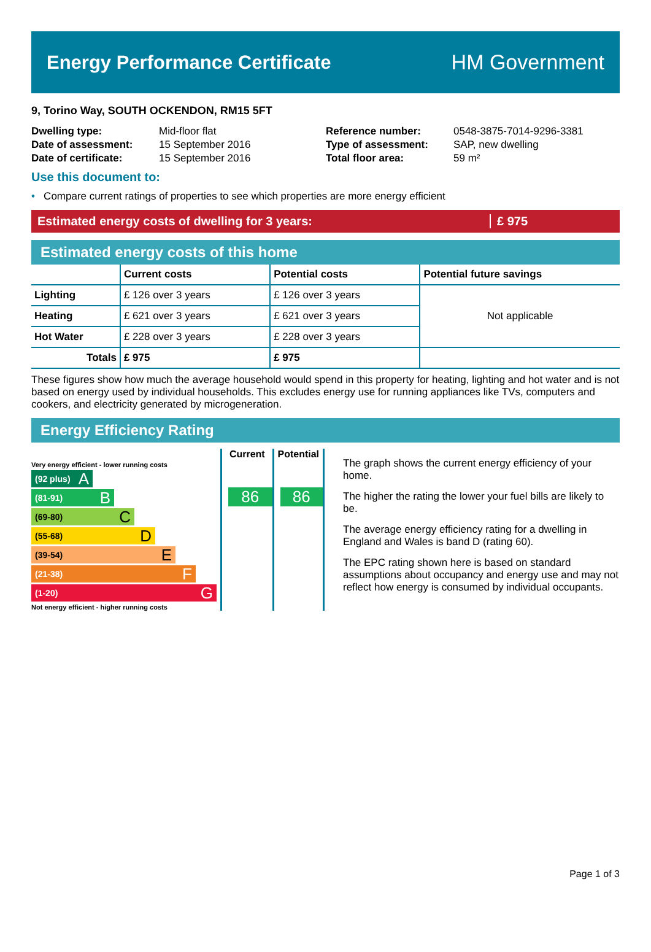Energy Performance Certificate HM Government
9, Torino Way, SOUTH OCKENDON, RM15 5FT
| Dwelling type: | Mid-floor flat |
| Date of assessment: | 15 September 2016 |
| Date of certificate: | 15 September 2016 |
| Reference number: | 0548-3875-7014-9296-3381 |
| Type of assessment: | SAP, new dwelling |
| Total floor area: | 59 m² |
Use this document to:
• Compare current ratings of properties to see which properties are more energy efficient
Estimated energy costs of dwelling for 3 years:
£ 975
Estimated energy costs of this home
| | Current costs | Potential costs | Potential future savings |
| --- | --- | --- | --- |
| Lighting | £ 126 over 3 years | £ 126 over 3 years | Not applicable |
| Heating | £ 621 over 3 years | £ 621 over 3 years | |
| Hot Water | £ 228 over 3 years | £ 228 over 3 years | |
| Totals | £ 975 | £ 975 | |
These figures show how much the average household would spend in this property for heating, lighting and hot water and is not based on energy used by individual households. This excludes energy use for running appliances like TVs, computers and cookers, and electricity generated by microgeneration.
Energy Efficiency Rating
Very energy efficient - lower running costs
(92 plus) A
(81-91) B
(69-80) C
(55-68) D
(39-54) E
(21-38) F
(1-20) G
Not energy efficient - higher running costs
Current
86
Potential
86
The graph shows the current energy efficiency of your home.
The higher the rating the lower your fuel bills are likely to be.
The average energy efficiency rating for a dwelling in England and Wales is band D (rating 60).
The EPC rating shown here is based on standard assumptions about occupancy and energy use and may not reflect how energy is consumed by individual occupants.
Page 1 of 3